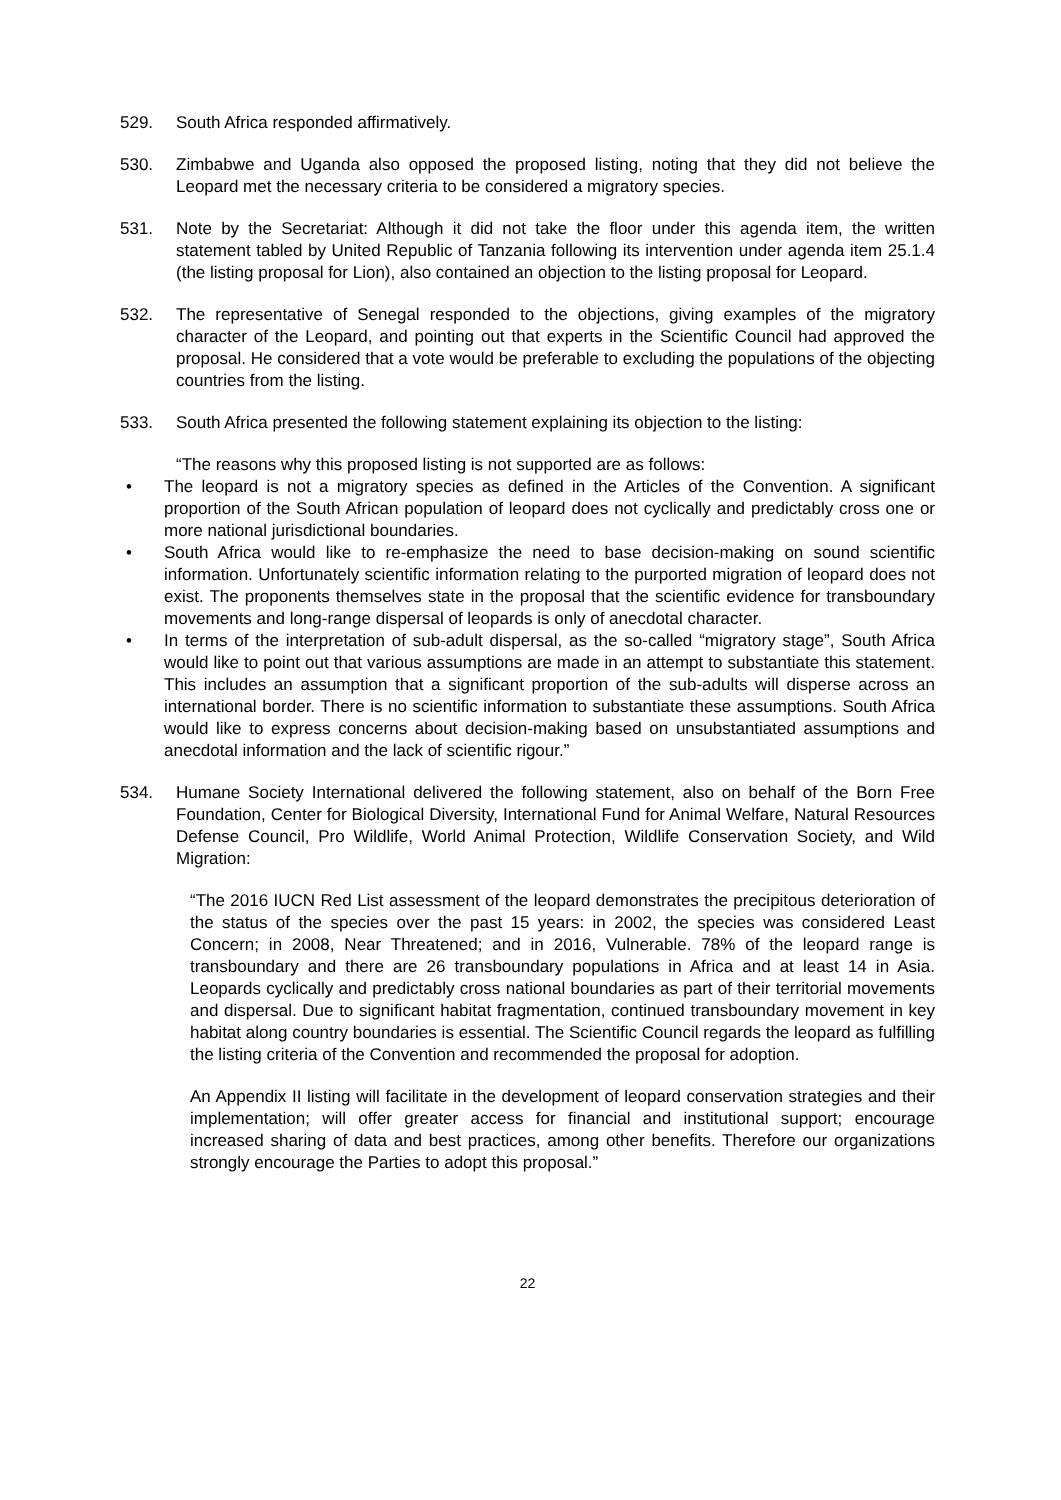529. South Africa responded affirmatively.
530. Zimbabwe and Uganda also opposed the proposed listing, noting that they did not believe the Leopard met the necessary criteria to be considered a migratory species.
531. Note by the Secretariat: Although it did not take the floor under this agenda item, the written statement tabled by United Republic of Tanzania following its intervention under agenda item 25.1.4 (the listing proposal for Lion), also contained an objection to the listing proposal for Leopard.
532. The representative of Senegal responded to the objections, giving examples of the migratory character of the Leopard, and pointing out that experts in the Scientific Council had approved the proposal. He considered that a vote would be preferable to excluding the populations of the objecting countries from the listing.
533. South Africa presented the following statement explaining its objection to the listing:
“The reasons why this proposed listing is not supported are as follows:
• The leopard is not a migratory species as defined in the Articles of the Convention. A significant proportion of the South African population of leopard does not cyclically and predictably cross one or more national jurisdictional boundaries.
• South Africa would like to re-emphasize the need to base decision-making on sound scientific information. Unfortunately scientific information relating to the purported migration of leopard does not exist. The proponents themselves state in the proposal that the scientific evidence for transboundary movements and long-range dispersal of leopards is only of anecdotal character.
• In terms of the interpretation of sub-adult dispersal, as the so-called “migratory stage”, South Africa would like to point out that various assumptions are made in an attempt to substantiate this statement. This includes an assumption that a significant proportion of the sub-adults will disperse across an international border. There is no scientific information to substantiate these assumptions. South Africa would like to express concerns about decision-making based on unsubstantiated assumptions and anecdotal information and the lack of scientific rigour.”
534. Humane Society International delivered the following statement, also on behalf of the Born Free Foundation, Center for Biological Diversity, International Fund for Animal Welfare, Natural Resources Defense Council, Pro Wildlife, World Animal Protection, Wildlife Conservation Society, and Wild Migration:
“The 2016 IUCN Red List assessment of the leopard demonstrates the precipitous deterioration of the status of the species over the past 15 years: in 2002, the species was considered Least Concern; in 2008, Near Threatened; and in 2016, Vulnerable. 78% of the leopard range is transboundary and there are 26 transboundary populations in Africa and at least 14 in Asia. Leopards cyclically and predictably cross national boundaries as part of their territorial movements and dispersal. Due to significant habitat fragmentation, continued transboundary movement in key habitat along country boundaries is essential. The Scientific Council regards the leopard as fulfilling the listing criteria of the Convention and recommended the proposal for adoption.
An Appendix II listing will facilitate in the development of leopard conservation strategies and their implementation; will offer greater access for financial and institutional support; encourage increased sharing of data and best practices, among other benefits. Therefore our organizations strongly encourage the Parties to adopt this proposal.”
22